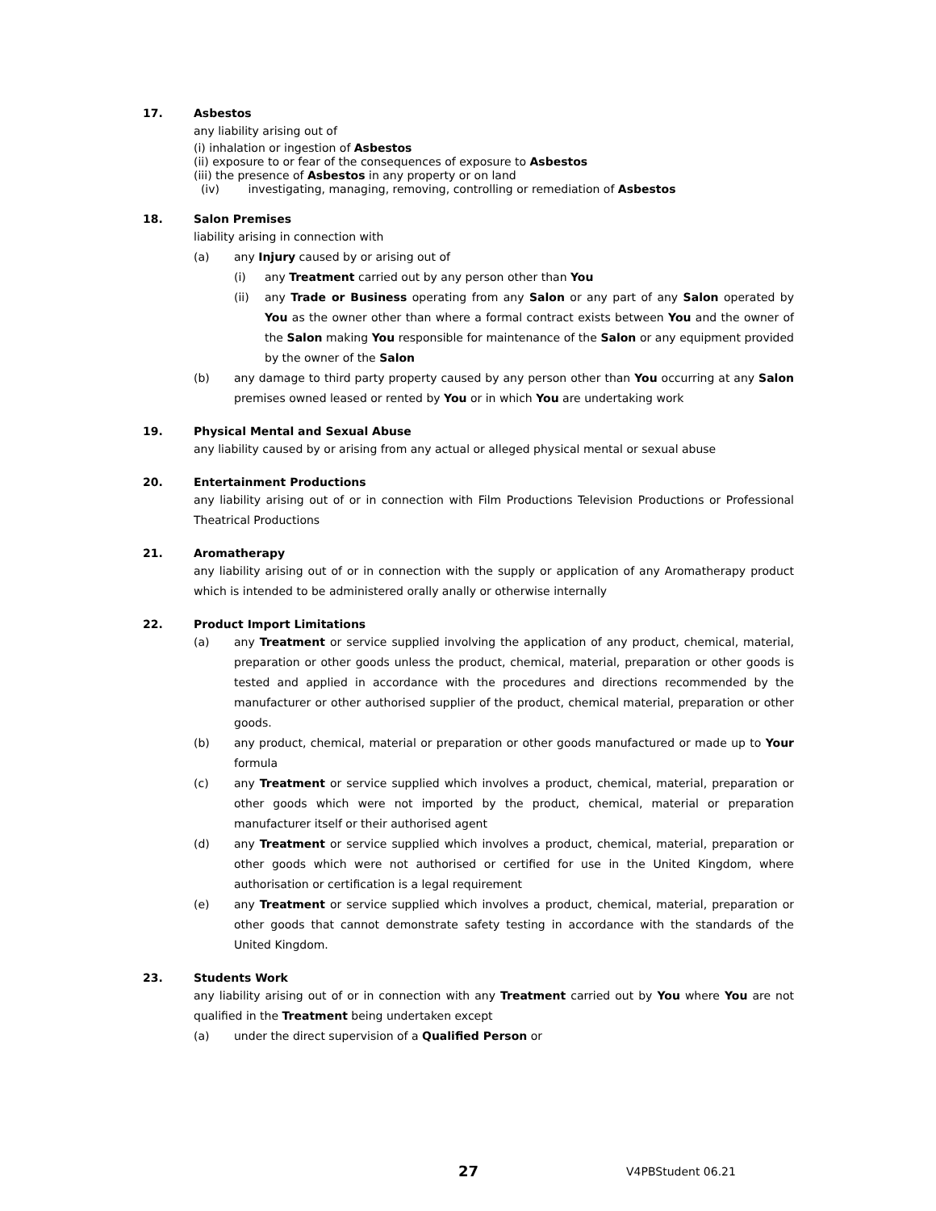17. Asbestos
any liability arising out of
(i) inhalation or ingestion of Asbestos
(ii) exposure to or fear of the consequences of exposure to Asbestos
(iii) the presence of Asbestos in any property or on land
(iv) investigating, managing, removing, controlling or remediation of Asbestos
18. Salon Premises
liability arising in connection with
(a) any Injury caused by or arising out of
(i) any Treatment carried out by any person other than You
(ii) any Trade or Business operating from any Salon or any part of any Salon operated by You as the owner other than where a formal contract exists between You and the owner of the Salon making You responsible for maintenance of the Salon or any equipment provided by the owner of the Salon
(b) any damage to third party property caused by any person other than You occurring at any Salon premises owned leased or rented by You or in which You are undertaking work
19. Physical Mental and Sexual Abuse
any liability caused by or arising from any actual or alleged physical mental or sexual abuse
20. Entertainment Productions
any liability arising out of or in connection with Film Productions Television Productions or Professional Theatrical Productions
21. Aromatherapy
any liability arising out of or in connection with the supply or application of any Aromatherapy product which is intended to be administered orally anally or otherwise internally
22. Product Import Limitations
(a) any Treatment or service supplied involving the application of any product, chemical, material, preparation or other goods unless the product, chemical, material, preparation or other goods is tested and applied in accordance with the procedures and directions recommended by the manufacturer or other authorised supplier of the product, chemical material, preparation or other goods.
(b) any product, chemical, material or preparation or other goods manufactured or made up to Your formula
(c) any Treatment or service supplied which involves a product, chemical, material, preparation or other goods which were not imported by the product, chemical, material or preparation manufacturer itself or their authorised agent
(d) any Treatment or service supplied which involves a product, chemical, material, preparation or other goods which were not authorised or certified for use in the United Kingdom, where authorisation or certification is a legal requirement
(e) any Treatment or service supplied which involves a product, chemical, material, preparation or other goods that cannot demonstrate safety testing in accordance with the standards of the United Kingdom.
23. Students Work
any liability arising out of or in connection with any Treatment carried out by You where You are not qualified in the Treatment being undertaken except
(a) under the direct supervision of a Qualified Person or
27 V4PBStudent 06.21